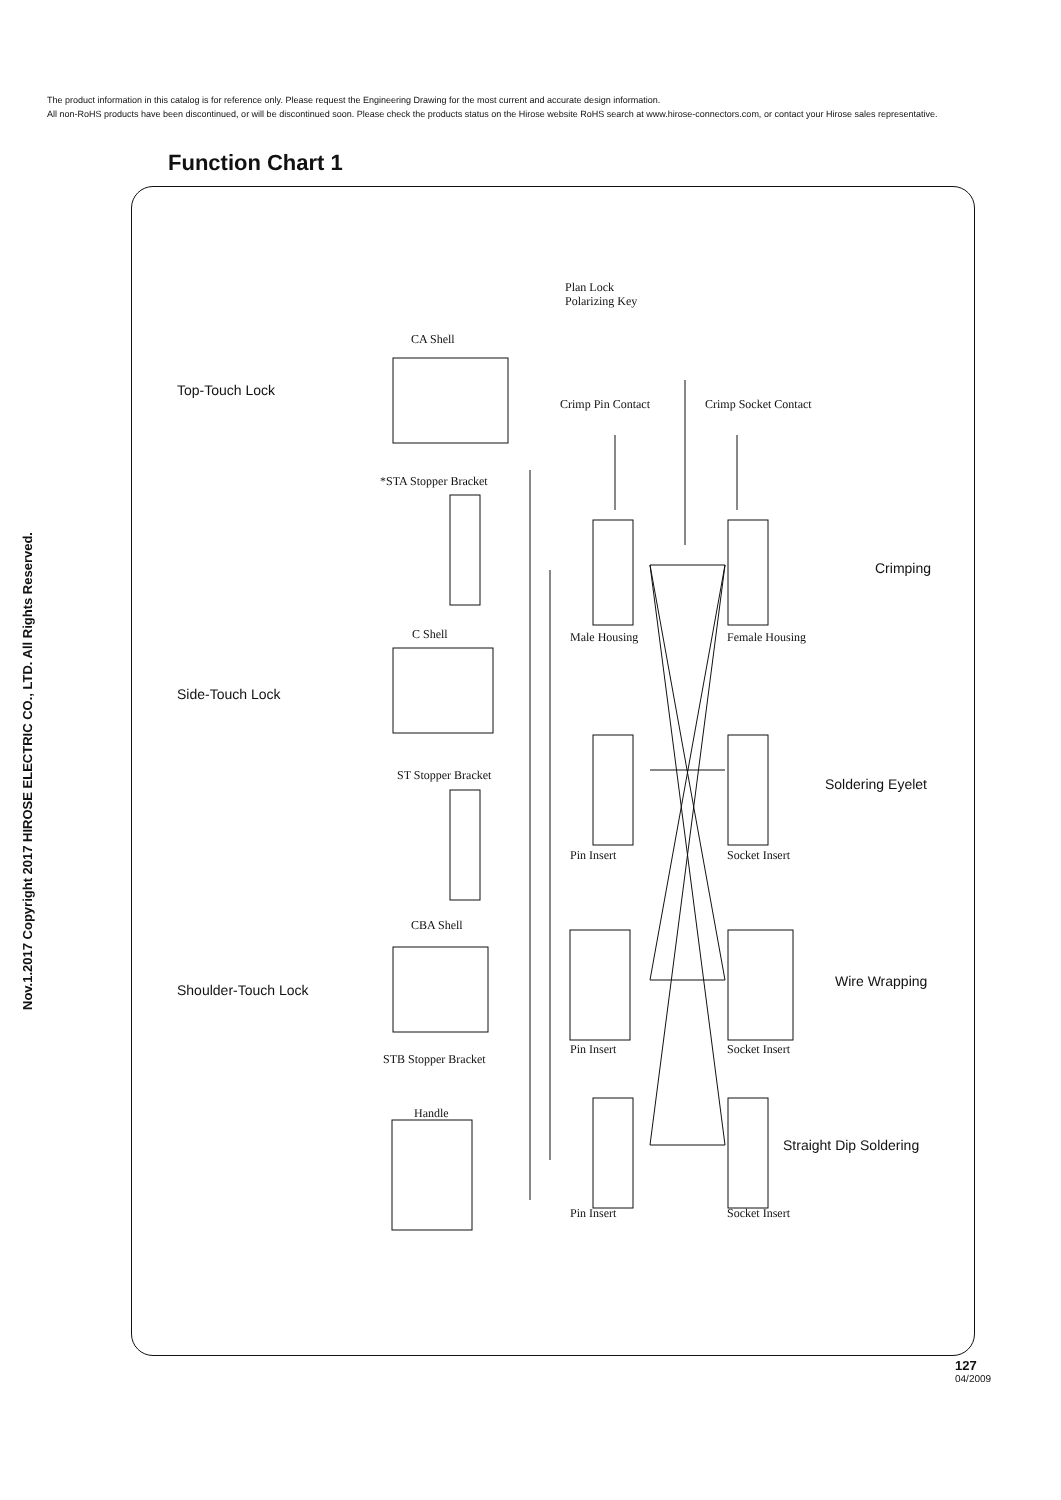The product information in this catalog is for reference only. Please request the Engineering Drawing for the most current and accurate design information.
All non-RoHS products have been discontinued, or will be discontinued soon. Please check the products status on the Hirose website RoHS search at www.hirose-connectors.com, or contact your Hirose sales representative.
Function Chart 1
Nov.1.2017 Copyright 2017 HIROSE ELECTRIC CO., LTD. All Rights Reserved.
Plan Lock
Polarizing Key
CA Shell
Top-Touch Lock
Crimp Pin Contact Crimp Socket Contact
*STA Stopper Bracket
Crimping
C Shell Male Housing Female Housing
Side-Touch Lock
ST Stopper Bracket
Soldering Eyelet
Pin Insert Socket Insert
CBA Shell
Shoulder-Touch Lock
Wire Wrapping
Pin Insert Socket Insert
STB Stopper Bracket
Handle
Straight Dip Soldering
Pin Insert Socket Insert
127
04/2009